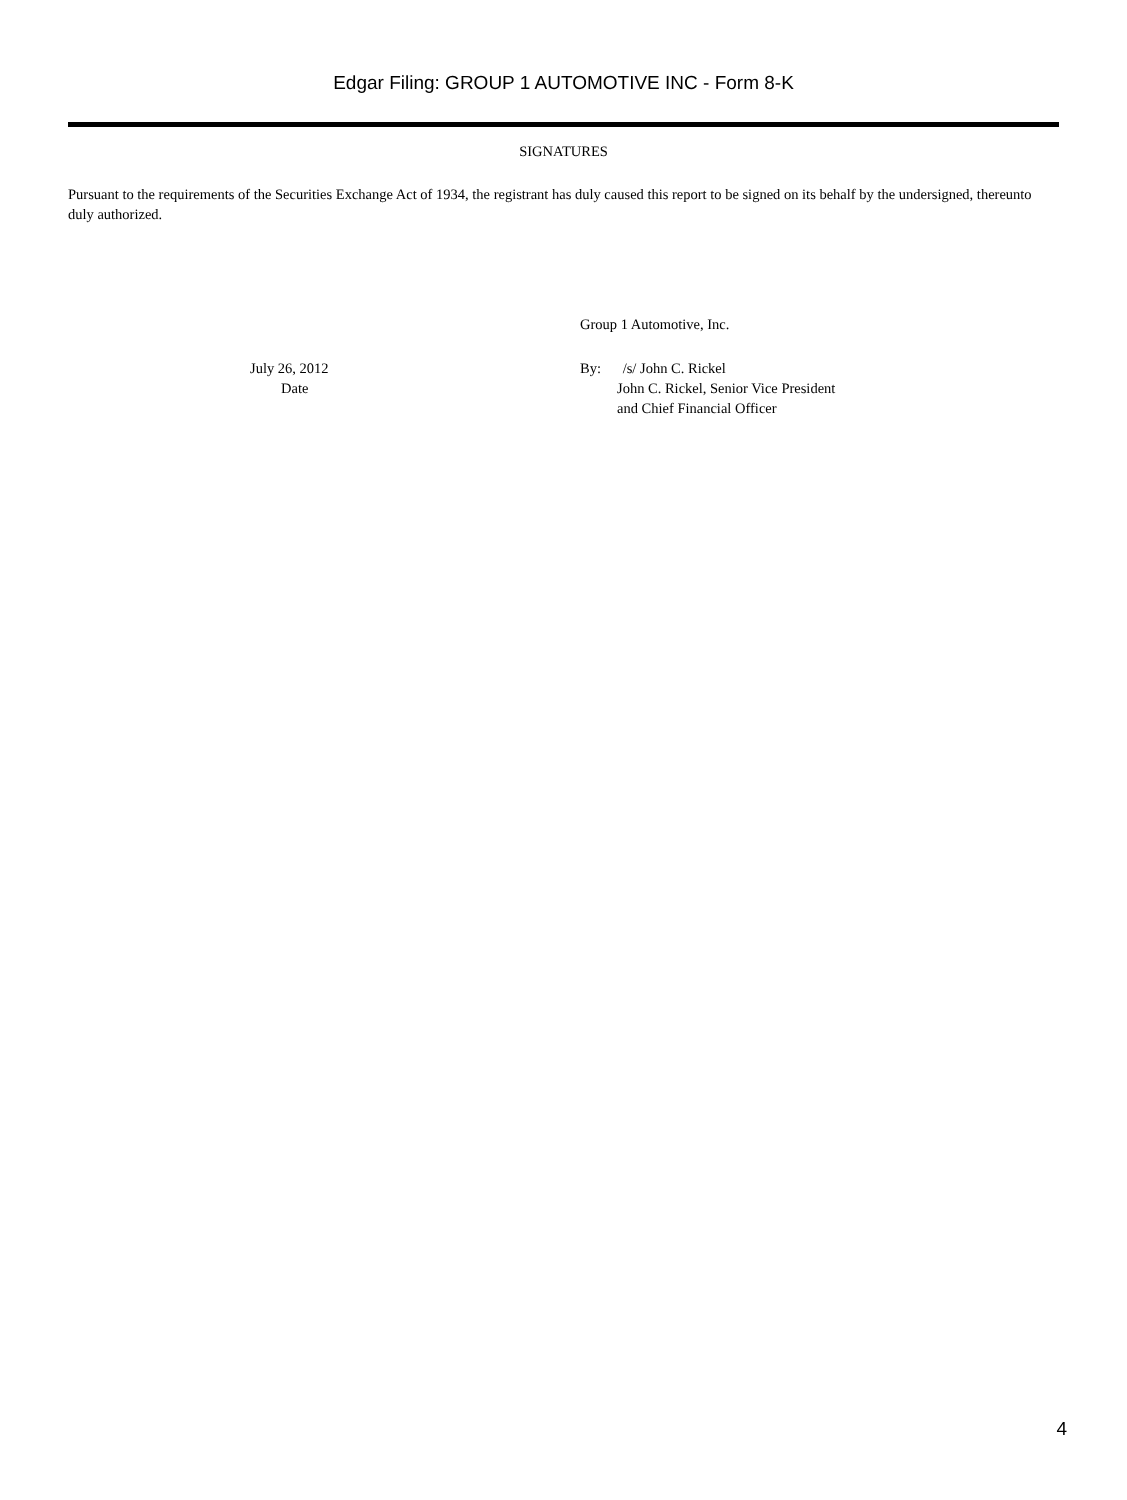Edgar Filing: GROUP 1 AUTOMOTIVE INC - Form 8-K
SIGNATURES
Pursuant to the requirements of the Securities Exchange Act of 1934, the registrant has duly caused this report to be signed on its behalf by the undersigned, thereunto duly authorized.
Group 1 Automotive, Inc.
July 26, 2012
Date
By: /s/ John C. Rickel
John C. Rickel, Senior Vice President
and Chief Financial Officer
4